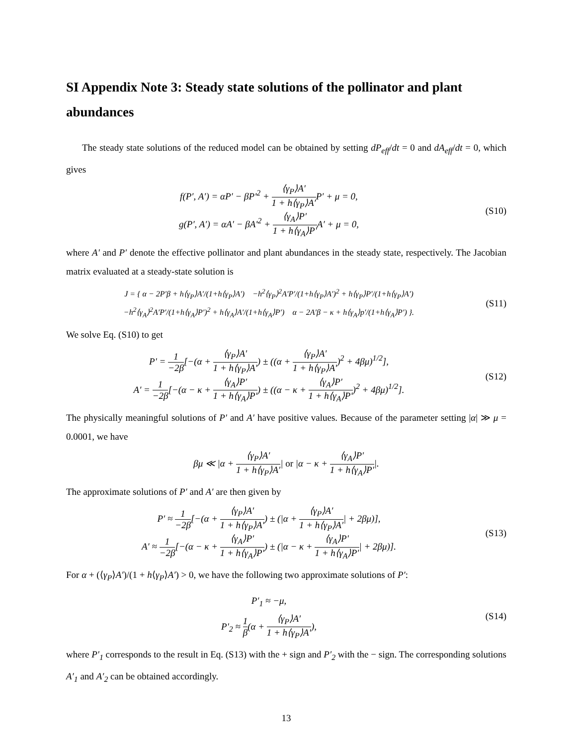SI Appendix Note 3: Steady state solutions of the pollinator and plant abundances
The steady state solutions of the reduced model can be obtained by setting dP<sub>eff</sub>/dt = 0 and dA<sub>eff</sub>/dt = 0, which gives
f(P′, A′) = αP′ − βP′<sup>2</sup> + ⟨γ<sub>P</sub>⟩A′ 1 + h⟨γ<sub>P</sub>⟩A′P′ + μ = 0,
g(P′, A′) = αA′ − βA′<sup>2</sup> + ⟨γ<sub>A</sub>⟩P′ 1 + h⟨γ<sub>A</sub>⟩P′A′ + μ = 0,
(S10)
where A′ and P′ denote the effective pollinator and plant abundances in the steady state, respectively. The Jacobian matrix evaluated at a steady-state solution is
J = { α − 2P′β + h⟨γ<sub>P</sub>⟩A′/(1+h⟨γ<sub>P</sub>⟩A′) −h<sup>2</sup>⟨γ<sub>P</sub>⟩<sup>2</sup>A′P′/(1+h⟨γ<sub>P</sub>⟩A′)<sup>2</sup> + h⟨γ<sub>P</sub>⟩P′/(1+h⟨γ<sub>P</sub>⟩A′)
−h<sup>2</sup>⟨γ<sub>A</sub>⟩<sup>2</sup>A′P′/(1+h⟨γ<sub>A</sub>⟩P′)<sup>2</sup> + h⟨γ<sub>A</sub>⟩A′/(1+h⟨γ<sub>A</sub>⟩P′) α − 2A′β − κ + h⟨γ<sub>A</sub>⟩p′/(1+h⟨γ<sub>A</sub>⟩P′) }.
(S11)
We solve Eq. (S10) to get
P′ = 1 −2β[−(α + ⟨γ<sub>P</sub>⟩A′ 1 + h⟨γ<sub>P</sub>⟩A′) ± ((α + ⟨γ<sub>P</sub>⟩A′ 1 + h⟨γ<sub>P</sub>⟩A′)<sup>2</sup> + 4βμ)<sup>1/2</sup>],
A′ = 1 −2β[−(α − κ + ⟨γ<sub>A</sub>⟩P′ 1 + h⟨γ<sub>A</sub>⟩P′) ± ((α − κ + ⟨γ<sub>A</sub>⟩P′ 1 + h⟨γ<sub>A</sub>⟩P′)<sup>2</sup> + 4βμ)<sup>1/2</sup>].
(S12)
The physically meaningful solutions of P′ and A′ have positive values. Because of the parameter setting |α| ≫ μ = 0.0001, we have
βμ ≪ |α + ⟨γ<sub>P</sub>⟩A′ 1 + h⟨γ<sub>P</sub>⟩A′| or |α − κ + ⟨γ<sub>A</sub>⟩P′ 1 + h⟨γ<sub>A</sub>⟩P′|.
The approximate solutions of P′ and A′ are then given by
P′ ≈ 1 −2β[−(α + ⟨γ<sub>P</sub>⟩A′ 1 + h⟨γ<sub>P</sub>⟩A′) ± (|α + ⟨γ<sub>P</sub>⟩A′ 1 + h⟨γ<sub>P</sub>⟩A′| + 2βμ)],
A′ ≈ 1 −2β[−(α − κ + ⟨γ<sub>A</sub>⟩P′ 1 + h⟨γ<sub>A</sub>⟩P′) ± (|α − κ + ⟨γ<sub>A</sub>⟩P′ 1 + h⟨γ<sub>A</sub>⟩P′| + 2βμ)].
(S13)
For α + (⟨γ<sub>P</sub>⟩A′)/(1 + h⟨γ<sub>P</sub>⟩A′) > 0, we have the following two approximate solutions of P′:
P′<sub>1</sub> ≈ −μ,
P′<sub>2</sub> ≈ 1 β(α + ⟨γ<sub>P</sub>⟩A′ 1 + h⟨γ<sub>P</sub>⟩A′),
(S14)
where P′<sub>1</sub> corresponds to the result in Eq. (S13) with the + sign and P′<sub>2</sub> with the − sign. The corresponding solutions A′<sub>1</sub> and A′<sub>2</sub> can be obtained accordingly.
13